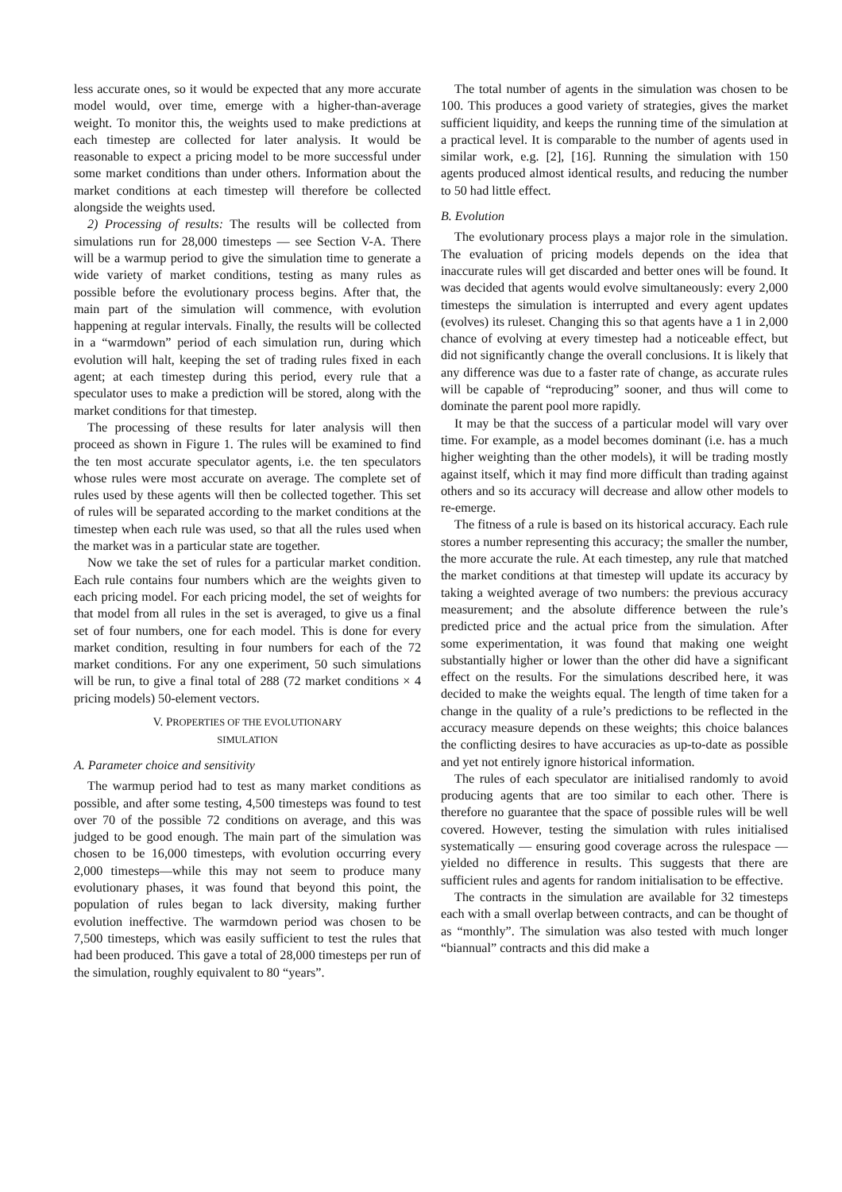less accurate ones, so it would be expected that any more accurate model would, over time, emerge with a higher-than-average weight. To monitor this, the weights used to make predictions at each timestep are collected for later analysis. It would be reasonable to expect a pricing model to be more successful under some market conditions than under others. Information about the market conditions at each timestep will therefore be collected alongside the weights used.
2) Processing of results: The results will be collected from simulations run for 28,000 timesteps — see Section V-A. There will be a warmup period to give the simulation time to generate a wide variety of market conditions, testing as many rules as possible before the evolutionary process begins. After that, the main part of the simulation will commence, with evolution happening at regular intervals. Finally, the results will be collected in a “warmdown” period of each simulation run, during which evolution will halt, keeping the set of trading rules fixed in each agent; at each timestep during this period, every rule that a speculator uses to make a prediction will be stored, along with the market conditions for that timestep.
The processing of these results for later analysis will then proceed as shown in Figure 1. The rules will be examined to find the ten most accurate speculator agents, i.e. the ten speculators whose rules were most accurate on average. The complete set of rules used by these agents will then be collected together. This set of rules will be separated according to the market conditions at the timestep when each rule was used, so that all the rules used when the market was in a particular state are together.
Now we take the set of rules for a particular market condition. Each rule contains four numbers which are the weights given to each pricing model. For each pricing model, the set of weights for that model from all rules in the set is averaged, to give us a final set of four numbers, one for each model. This is done for every market condition, resulting in four numbers for each of the 72 market conditions. For any one experiment, 50 such simulations will be run, to give a final total of 288 (72 market conditions × 4 pricing models) 50-element vectors.
V. PROPERTIES OF THE EVOLUTIONARY
SIMULATION
A. Parameter choice and sensitivity
The warmup period had to test as many market conditions as possible, and after some testing, 4,500 timesteps was found to test over 70 of the possible 72 conditions on average, and this was judged to be good enough. The main part of the simulation was chosen to be 16,000 timesteps, with evolution occurring every 2,000 timesteps—while this may not seem to produce many evolutionary phases, it was found that beyond this point, the population of rules began to lack diversity, making further evolution ineffective. The warmdown period was chosen to be 7,500 timesteps, which was easily sufficient to test the rules that had been produced. This gave a total of 28,000 timesteps per run of the simulation, roughly equivalent to 80 “years”.
The total number of agents in the simulation was chosen to be 100. This produces a good variety of strategies, gives the market sufficient liquidity, and keeps the running time of the simulation at a practical level. It is comparable to the number of agents used in similar work, e.g. [2], [16]. Running the simulation with 150 agents produced almost identical results, and reducing the number to 50 had little effect.
B. Evolution
The evolutionary process plays a major role in the simulation. The evaluation of pricing models depends on the idea that inaccurate rules will get discarded and better ones will be found. It was decided that agents would evolve simultaneously: every 2,000 timesteps the simulation is interrupted and every agent updates (evolves) its ruleset. Changing this so that agents have a 1 in 2,000 chance of evolving at every timestep had a noticeable effect, but did not significantly change the overall conclusions. It is likely that any difference was due to a faster rate of change, as accurate rules will be capable of “reproducing” sooner, and thus will come to dominate the parent pool more rapidly.
It may be that the success of a particular model will vary over time. For example, as a model becomes dominant (i.e. has a much higher weighting than the other models), it will be trading mostly against itself, which it may find more difficult than trading against others and so its accuracy will decrease and allow other models to re-emerge.
The fitness of a rule is based on its historical accuracy. Each rule stores a number representing this accuracy; the smaller the number, the more accurate the rule. At each timestep, any rule that matched the market conditions at that timestep will update its accuracy by taking a weighted average of two numbers: the previous accuracy measurement; and the absolute difference between the rule’s predicted price and the actual price from the simulation. After some experimentation, it was found that making one weight substantially higher or lower than the other did have a significant effect on the results. For the simulations described here, it was decided to make the weights equal. The length of time taken for a change in the quality of a rule’s predictions to be reflected in the accuracy measure depends on these weights; this choice balances the conflicting desires to have accuracies as up-to-date as possible and yet not entirely ignore historical information.
The rules of each speculator are initialised randomly to avoid producing agents that are too similar to each other. There is therefore no guarantee that the space of possible rules will be well covered. However, testing the simulation with rules initialised systematically — ensuring good coverage across the rulespace — yielded no difference in results. This suggests that there are sufficient rules and agents for random initialisation to be effective.
The contracts in the simulation are available for 32 timesteps each with a small overlap between contracts, and can be thought of as “monthly”. The simulation was also tested with much longer “biannual” contracts and this did make a